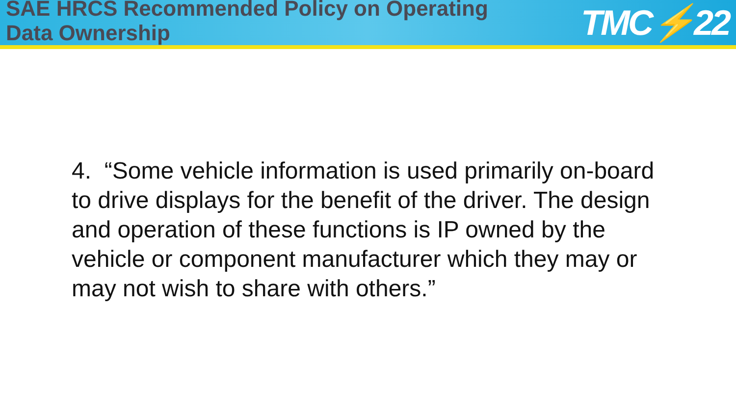SAE HRCS Recommended Policy on Operating
Data Ownership
TMC⚡22
4. “Some vehicle information is used primarily on-board to drive displays for the benefit of the driver. The design and operation of these functions is IP owned by the vehicle or component manufacturer which they may or may not wish to share with others.”